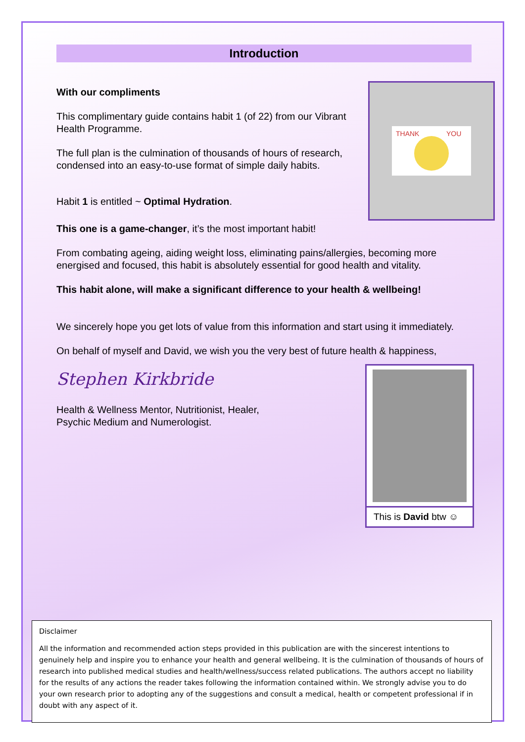Introduction
THANK
YOU
With our compliments
This complimentary guide contains habit 1 (of 22) from our Vibrant Health Programme.
The full plan is the culmination of thousands of hours of research, condensed into an easy-to-use format of simple daily habits.
Habit 1 is entitled ~ Optimal Hydration.
This one is a game-changer, it’s the most important habit!
From combating ageing, aiding weight loss, eliminating pains/allergies, becoming more energised and focused, this habit is absolutely essential for good health and vitality.
This habit alone, will make a significant difference to your health & wellbeing!
We sincerely hope you get lots of value from this information and start using it immediately.
On behalf of myself and David, we wish you the very best of future health & happiness,
Stephen Kirkbride
This is David btw ☺
Health & Wellness Mentor, Nutritionist, Healer,
Psychic Medium and Numerologist.
Disclaimer
All the information and recommended action steps provided in this publication are with the sincerest intentions to genuinely help and inspire you to enhance your health and general wellbeing. It is the culmination of thousands of hours of research into published medical studies and health/wellness/success related publications. The authors accept no liability for the results of any actions the reader takes following the information contained within. We strongly advise you to do your own research prior to adopting any of the suggestions and consult a medical, health or competent professional if in doubt with any aspect of it.